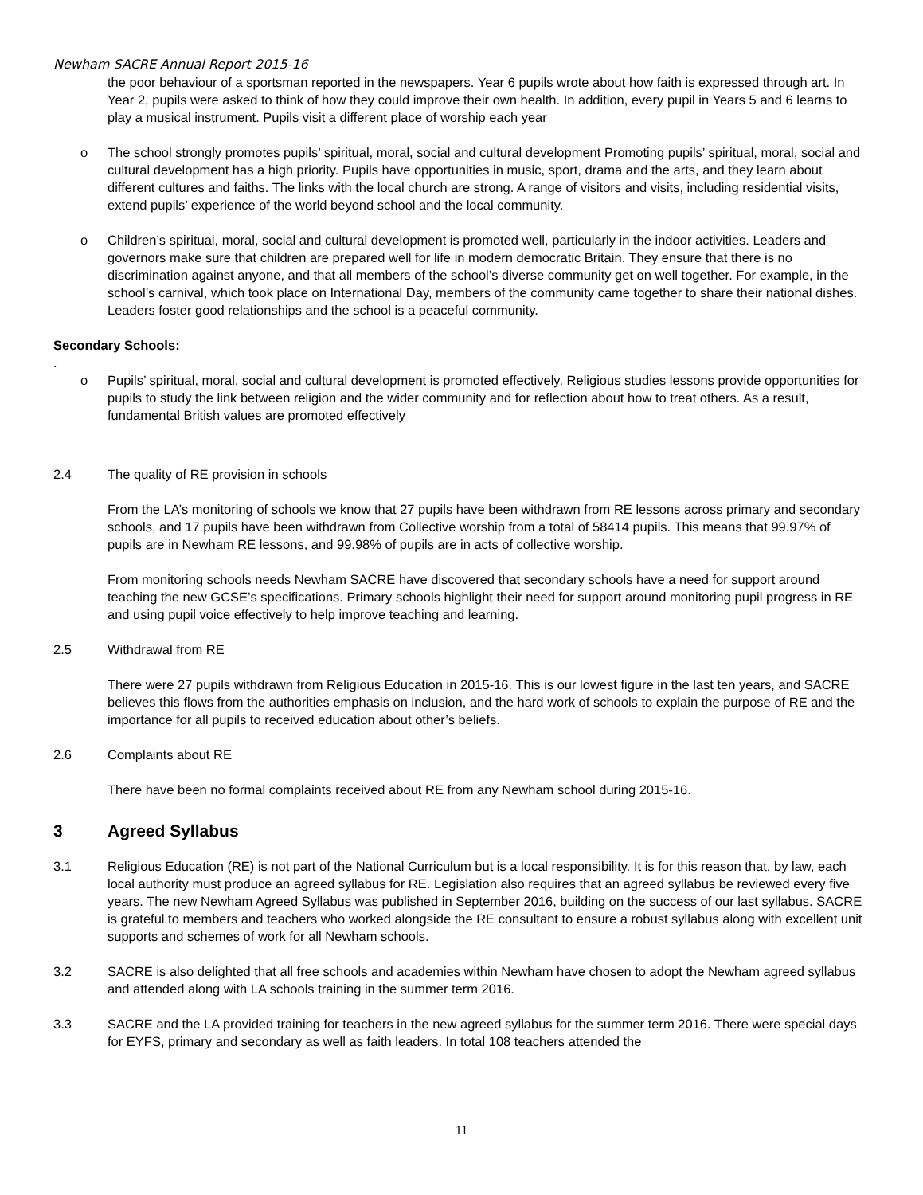Newham SACRE Annual Report 2015-16
the poor behaviour of a sportsman reported in the newspapers. Year 6 pupils wrote about how faith is expressed through art. In Year 2, pupils were asked to think of how they could improve their own health. In addition, every pupil in Years 5 and 6 learns to play a musical instrument. Pupils visit a different place of worship each year
o The school strongly promotes pupils’ spiritual, moral, social and cultural development Promoting pupils’ spiritual, moral, social and cultural development has a high priority. Pupils have opportunities in music, sport, drama and the arts, and they learn about different cultures and faiths. The links with the local church are strong. A range of visitors and visits, including residential visits, extend pupils’ experience of the world beyond school and the local community.
o Children’s spiritual, moral, social and cultural development is promoted well, particularly in the indoor activities. Leaders and governors make sure that children are prepared well for life in modern democratic Britain. They ensure that there is no discrimination against anyone, and that all members of the school’s diverse community get on well together. For example, in the school’s carnival, which took place on International Day, members of the community came together to share their national dishes. Leaders foster good relationships and the school is a peaceful community.
Secondary Schools:
.
o Pupils’ spiritual, moral, social and cultural development is promoted effectively. Religious studies lessons provide opportunities for pupils to study the link between religion and the wider community and for reflection about how to treat others. As a result, fundamental British values are promoted effectively
2.4 The quality of RE provision in schools
From the LA’s monitoring of schools we know that 27 pupils have been withdrawn from RE lessons across primary and secondary schools, and 17 pupils have been withdrawn from Collective worship from a total of 58414 pupils. This means that 99.97% of pupils are in Newham RE lessons, and 99.98% of pupils are in acts of collective worship.
From monitoring schools needs Newham SACRE have discovered that secondary schools have a need for support around teaching the new GCSE’s specifications. Primary schools highlight their need for support around monitoring pupil progress in RE and using pupil voice effectively to help improve teaching and learning.
2.5 Withdrawal from RE
There were 27 pupils withdrawn from Religious Education in 2015-16. This is our lowest figure in the last ten years, and SACRE believes this flows from the authorities emphasis on inclusion, and the hard work of schools to explain the purpose of RE and the importance for all pupils to received education about other’s beliefs.
2.6 Complaints about RE
There have been no formal complaints received about RE from any Newham school during 2015-16.
3 Agreed Syllabus
3.1 Religious Education (RE) is not part of the National Curriculum but is a local responsibility. It is for this reason that, by law, each local authority must produce an agreed syllabus for RE. Legislation also requires that an agreed syllabus be reviewed every five years. The new Newham Agreed Syllabus was published in September 2016, building on the success of our last syllabus. SACRE is grateful to members and teachers who worked alongside the RE consultant to ensure a robust syllabus along with excellent unit supports and schemes of work for all Newham schools.
3.2 SACRE is also delighted that all free schools and academies within Newham have chosen to adopt the Newham agreed syllabus and attended along with LA schools training in the summer term 2016.
3.3 SACRE and the LA provided training for teachers in the new agreed syllabus for the summer term 2016. There were special days for EYFS, primary and secondary as well as faith leaders. In total 108 teachers attended the
11